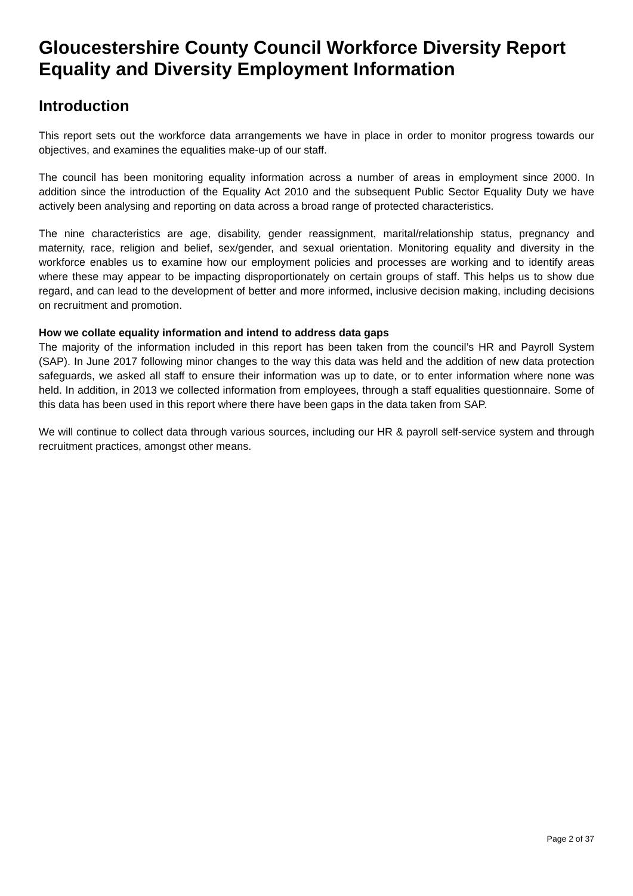Gloucestershire County Council Workforce Diversity Report Equality and Diversity Employment Information
Introduction
This report sets out the workforce data arrangements we have in place in order to monitor progress towards our objectives, and examines the equalities make-up of our staff.
The council has been monitoring equality information across a number of areas in employment since 2000. In addition since the introduction of the Equality Act 2010 and the subsequent Public Sector Equality Duty we have actively been analysing and reporting on data across a broad range of protected characteristics.
The nine characteristics are age, disability, gender reassignment, marital/relationship status, pregnancy and maternity, race, religion and belief, sex/gender, and sexual orientation. Monitoring equality and diversity in the workforce enables us to examine how our employment policies and processes are working and to identify areas where these may appear to be impacting disproportionately on certain groups of staff. This helps us to show due regard, and can lead to the development of better and more informed, inclusive decision making, including decisions on recruitment and promotion.
How we collate equality information and intend to address data gaps
The majority of the information included in this report has been taken from the council’s HR and Payroll System (SAP). In June 2017 following minor changes to the way this data was held and the addition of new data protection safeguards, we asked all staff to ensure their information was up to date, or to enter information where none was held. In addition, in 2013 we collected information from employees, through a staff equalities questionnaire. Some of this data has been used in this report where there have been gaps in the data taken from SAP.
We will continue to collect data through various sources, including our HR & payroll self-service system and through recruitment practices, amongst other means.
Page 2 of 37